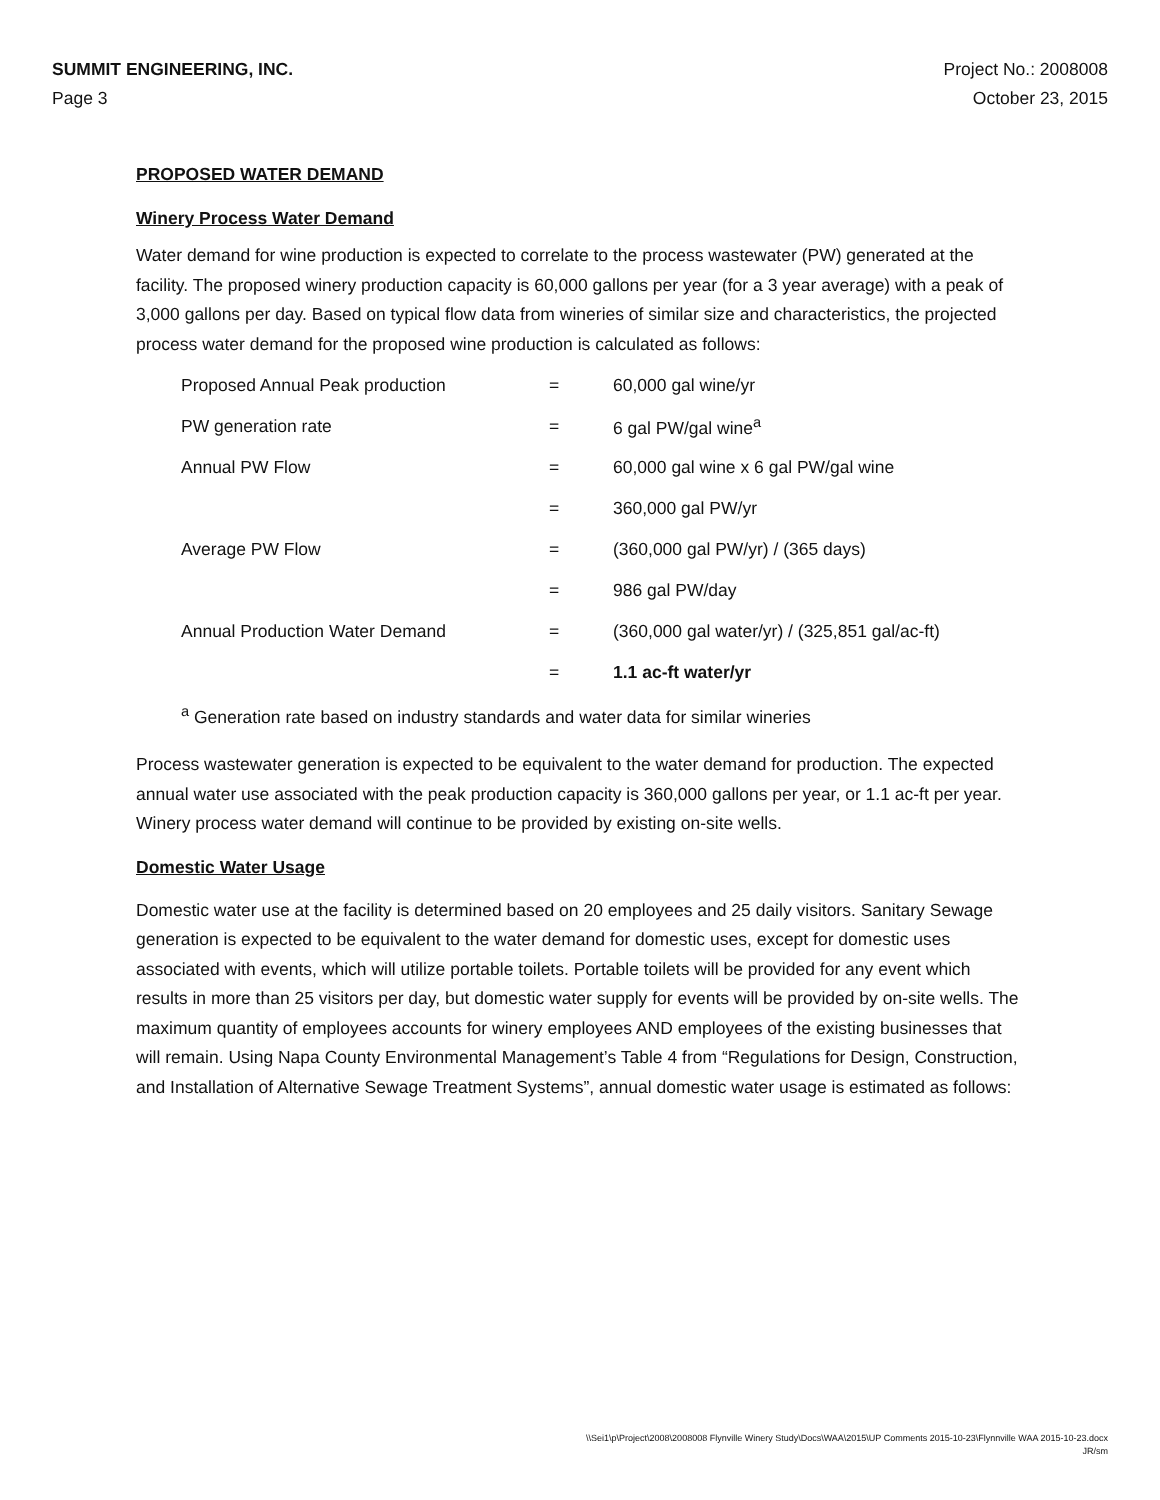SUMMIT ENGINEERING, INC.
Page 3
Project No.: 2008008
October 23, 2015
PROPOSED WATER DEMAND
Winery Process Water Demand
Water demand for wine production is expected to correlate to the process wastewater (PW) generated at the facility. The proposed winery production capacity is 60,000 gallons per year (for a 3 year average) with a peak of 3,000 gallons per day. Based on typical flow data from wineries of similar size and characteristics, the projected process water demand for the proposed wine production is calculated as follows:
| Proposed Annual Peak production | = | 60,000 gal wine/yr |
| PW generation rate | = | 6 gal PW/gal wine<sup>a</sup> |
| Annual PW Flow | = | 60,000 gal wine x 6 gal PW/gal wine |
| | = | 360,000 gal PW/yr |
| Average PW Flow | = | (360,000 gal PW/yr) / (365 days) |
| | = | 986 gal PW/day |
| Annual Production Water Demand | = | (360,000 gal water/yr) / (325,851 gal/ac-ft) |
| | = | 1.1 ac-ft water/yr |
<sup>a</sup> Generation rate based on industry standards and water data for similar wineries
Process wastewater generation is expected to be equivalent to the water demand for production. The expected annual water use associated with the peak production capacity is 360,000 gallons per year, or 1.1 ac-ft per year. Winery process water demand will continue to be provided by existing on-site wells.
Domestic Water Usage
Domestic water use at the facility is determined based on 20 employees and 25 daily visitors. Sanitary Sewage generation is expected to be equivalent to the water demand for domestic uses, except for domestic uses associated with events, which will utilize portable toilets. Portable toilets will be provided for any event which results in more than 25 visitors per day, but domestic water supply for events will be provided by on-site wells. The maximum quantity of employees accounts for winery employees AND employees of the existing businesses that will remain. Using Napa County Environmental Management’s Table 4 from “Regulations for Design, Construction, and Installation of Alternative Sewage Treatment Systems”, annual domestic water usage is estimated as follows:
\\Sei1\p\Project\2008\2008008 Flynville Winery Study\Docs\WAA\2015\UP Comments 2015-10-23\Flynnville WAA 2015-10-23.docx
JR/sm